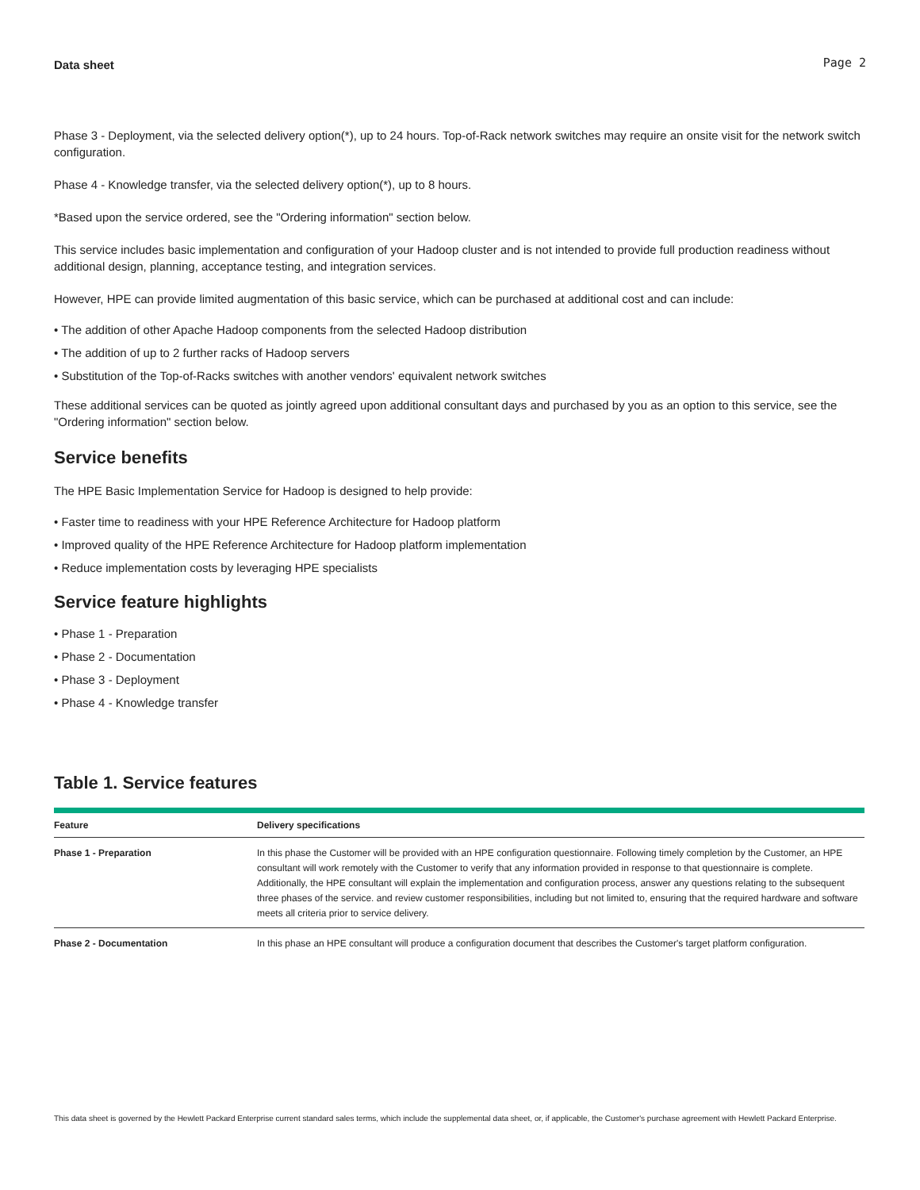Data sheet Page 2
Phase 3 - Deployment, via the selected delivery option(*), up to 24 hours. Top-of-Rack network switches may require an onsite visit for the network switch configuration.
Phase 4 - Knowledge transfer, via the selected delivery option(*), up to 8 hours.
*Based upon the service ordered, see the "Ordering information" section below.
This service includes basic implementation and configuration of your Hadoop cluster and is not intended to provide full production readiness without additional design, planning, acceptance testing, and integration services.
However, HPE can provide limited augmentation of this basic service, which can be purchased at additional cost and can include:
• The addition of other Apache Hadoop components from the selected Hadoop distribution
• The addition of up to 2 further racks of Hadoop servers
• Substitution of the Top-of-Racks switches with another vendors' equivalent network switches
These additional services can be quoted as jointly agreed upon additional consultant days and purchased by you as an option to this service, see the "Ordering information" section below.
Service benefits
The HPE Basic Implementation Service for Hadoop is designed to help provide:
• Faster time to readiness with your HPE Reference Architecture for Hadoop platform
• Improved quality of the HPE Reference Architecture for Hadoop platform implementation
• Reduce implementation costs by leveraging HPE specialists
Service feature highlights
• Phase 1 - Preparation
• Phase 2 - Documentation
• Phase 3 - Deployment
• Phase 4 - Knowledge transfer
Table 1. Service features
| Feature | Delivery specifications |
| --- | --- |
| Phase 1 - Preparation | In this phase the Customer will be provided with an HPE configuration questionnaire. Following timely completion by the Customer, an HPE consultant will work remotely with the Customer to verify that any information provided in response to that questionnaire is complete. Additionally, the HPE consultant will explain the implementation and configuration process, answer any questions relating to the subsequent three phases of the service. and review customer responsibilities, including but not limited to, ensuring that the required hardware and software meets all criteria prior to service delivery. |
| Phase 2 - Documentation | In this phase an HPE consultant will produce a configuration document that describes the Customer's target platform configuration. |
This data sheet is governed by the Hewlett Packard Enterprise current standard sales terms, which include the supplemental data sheet, or, if applicable, the Customer's purchase agreement with Hewlett Packard Enterprise.